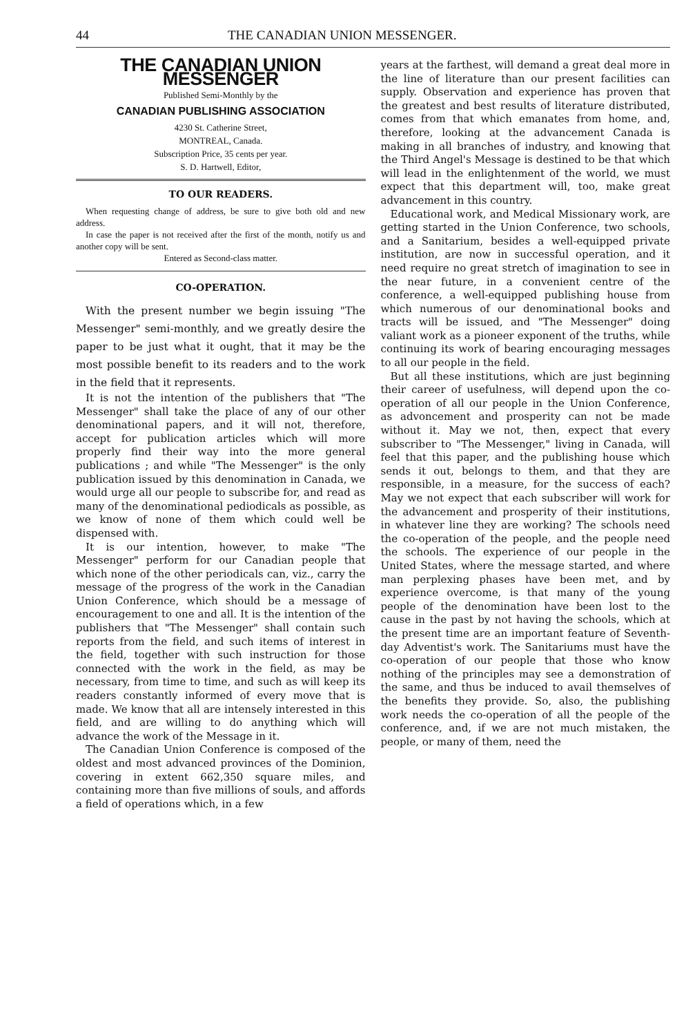44 THE CANADIAN UNION MESSENGER.
THE CANADIAN UNION MESSENGER
Published Semi-Monthly by the
CANADIAN PUBLISHING ASSOCIATION
4230 St. Catherine Street,
MONTREAL, Canada.
Subscription Price, 35 cents per year.
S. D. Hartwell, Editor,
TO OUR READERS.
When requesting change of address, be sure to give both old and new address.
In case the paper is not received after the first of the month, notify us and another copy will be sent.
Entered as Second-class matter.
CO-OPERATION.
With the present number we begin issuing "The Messenger" semi-monthly, and we greatly desire the paper to be just what it ought, that it may be the most possible benefit to its readers and to the work in the field that it represents.
It is not the intention of the publishers that "The Messenger" shall take the place of any of our other denominational papers, and it will not, therefore, accept for publication articles which will more properly find their way into the more general publications ; and while "The Messenger" is the only publication issued by this denomination in Canada, we would urge all our people to subscribe for, and read as many of the denominational pediodicals as possible, as we know of none of them which could well be dispensed with.
It is our intention, however, to make "The Messenger" perform for our Canadian people that which none of the other periodicals can, viz., carry the message of the progress of the work in the Canadian Union Conference, which should be a message of encouragement to one and all. It is the intention of the publishers that "The Messenger" shall contain such reports from the field, and such items of interest in the field, together with such instruction for those connected with the work in the field, as may be necessary, from time to time, and such as will keep its readers constantly informed of every move that is made. We know that all are intensely interested in this field, and are willing to do anything which will advance the work of the Message in it.
The Canadian Union Conference is composed of the oldest and most advanced provinces of the Dominion, covering in extent 662,350 square miles, and containing more than five millions of souls, and affords a field of operations which, in a few
years at the farthest, will demand a great deal more in the line of literature than our present facilities can supply. Observation and experience has proven that the greatest and best results of literature distributed, comes from that which emanates from home, and, therefore, looking at the advancement Canada is making in all branches of industry, and knowing that the Third Angel's Message is destined to be that which will lead in the enlightenment of the world, we must expect that this department will, too, make great advancement in this country.
Educational work, and Medical Missionary work, are getting started in the Union Conference, two schools, and a Sanitarium, besides a well-equipped private institution, are now in successful operation, and it need require no great stretch of imagination to see in the near future, in a convenient centre of the conference, a well-equipped publishing house from which numerous of our denominational books and tracts will be issued, and "The Messenger" doing valiant work as a pioneer exponent of the truths, while continuing its work of bearing encouraging messages to all our people in the field.
But all these institutions, which are just beginning their career of usefulness, will depend upon the co-operation of all our people in the Union Conference, as advoncement and prosperity can not be made without it. May we not, then, expect that every subscriber to "The Messenger," living in Canada, will feel that this paper, and the publishing house which sends it out, belongs to them, and that they are responsible, in a measure, for the success of each? May we not expect that each subscriber will work for the advancement and prosperity of their institutions, in whatever line they are working? The schools need the co-operation of the people, and the people need the schools. The experience of our people in the United States, where the message started, and where man perplexing phases have been met, and by experience overcome, is that many of the young people of the denomination have been lost to the cause in the past by not having the schools, which at the present time are an important feature of Seventh-day Adventist's work. The Sanitariums must have the co-operation of our people that those who know nothing of the principles may see a demonstration of the same, and thus be induced to avail themselves of the benefits they provide. So, also, the publishing work needs the co-operation of all the people of the conference, and, if we are not much mistaken, the people, or many of them, need the